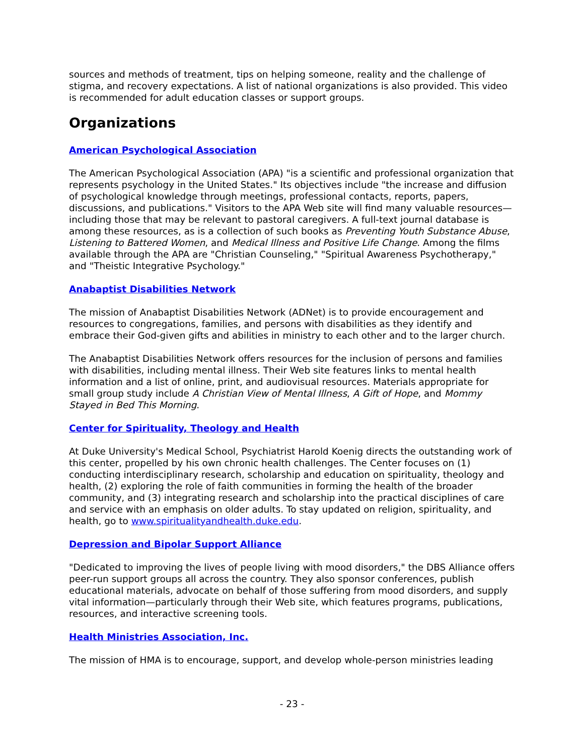sources and methods of treatment, tips on helping someone, reality and the challenge of stigma, and recovery expectations. A list of national organizations is also provided. This video is recommended for adult education classes or support groups.
Organizations
American Psychological Association
The American Psychological Association (APA) "is a scientific and professional organization that represents psychology in the United States." Its objectives include "the increase and diffusion of psychological knowledge through meetings, professional contacts, reports, papers, discussions, and publications." Visitors to the APA Web site will find many valuable resources—including those that may be relevant to pastoral caregivers. A full-text journal database is among these resources, as is a collection of such books as Preventing Youth Substance Abuse, Listening to Battered Women, and Medical Illness and Positive Life Change. Among the films available through the APA are "Christian Counseling," "Spiritual Awareness Psychotherapy," and "Theistic Integrative Psychology."
Anabaptist Disabilities Network
The mission of Anabaptist Disabilities Network (ADNet) is to provide encouragement and resources to congregations, families, and persons with disabilities as they identify and embrace their God-given gifts and abilities in ministry to each other and to the larger church.
The Anabaptist Disabilities Network offers resources for the inclusion of persons and families with disabilities, including mental illness. Their Web site features links to mental health information and a list of online, print, and audiovisual resources. Materials appropriate for small group study include A Christian View of Mental Illness, A Gift of Hope, and Mommy Stayed in Bed This Morning.
Center for Spirituality, Theology and Health
At Duke University's Medical School, Psychiatrist Harold Koenig directs the outstanding work of this center, propelled by his own chronic health challenges. The Center focuses on (1) conducting interdisciplinary research, scholarship and education on spirituality, theology and health, (2) exploring the role of faith communities in forming the health of the broader community, and (3) integrating research and scholarship into the practical disciplines of care and service with an emphasis on older adults. To stay updated on religion, spirituality, and health, go to www.spiritualityandhealth.duke.edu.
Depression and Bipolar Support Alliance
"Dedicated to improving the lives of people living with mood disorders," the DBS Alliance offers peer-run support groups all across the country. They also sponsor conferences, publish educational materials, advocate on behalf of those suffering from mood disorders, and supply vital information—particularly through their Web site, which features programs, publications, resources, and interactive screening tools.
Health Ministries Association, Inc.
The mission of HMA is to encourage, support, and develop whole-person ministries leading
- 23 -